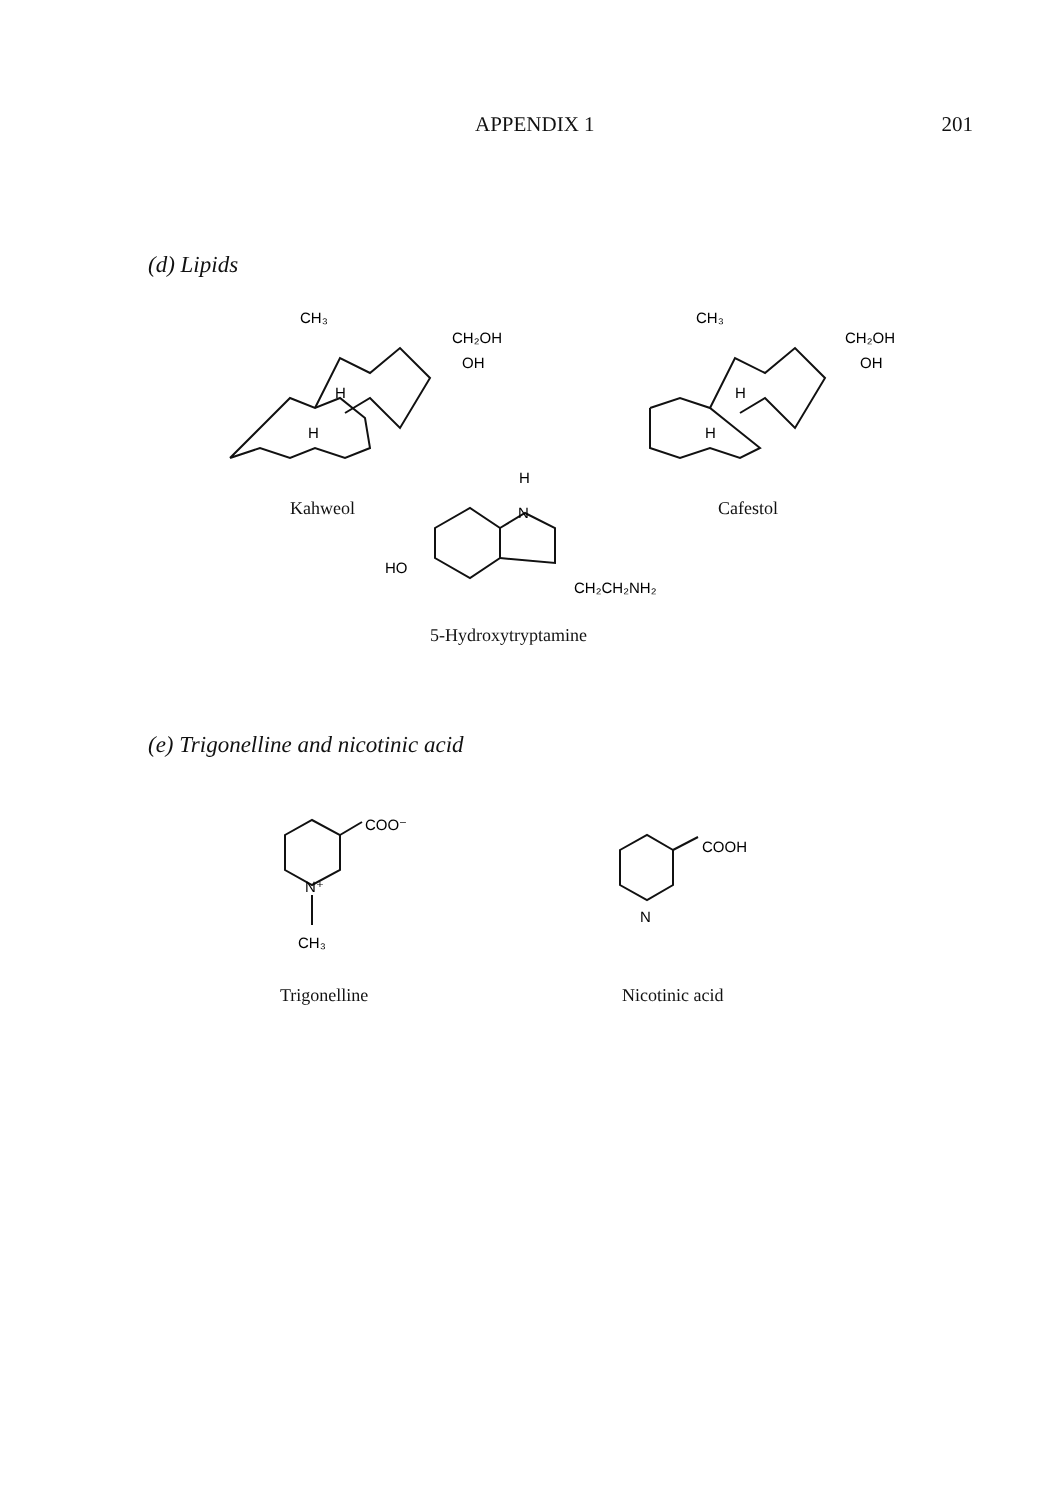APPENDIX 1 201
(d) Lipids
CH₃
CH₂OH
OH
H
H
CH₃
CH₂OH
OH
H
H
H
N
HO
CH₂CH₂NH₂
Kahweol Cafestol
5-Hydroxytryptamine
(e) Trigonelline and nicotinic acid
COO⁻
N⁺
CH₃
COOH
N
Trigonelline Nicotinic acid